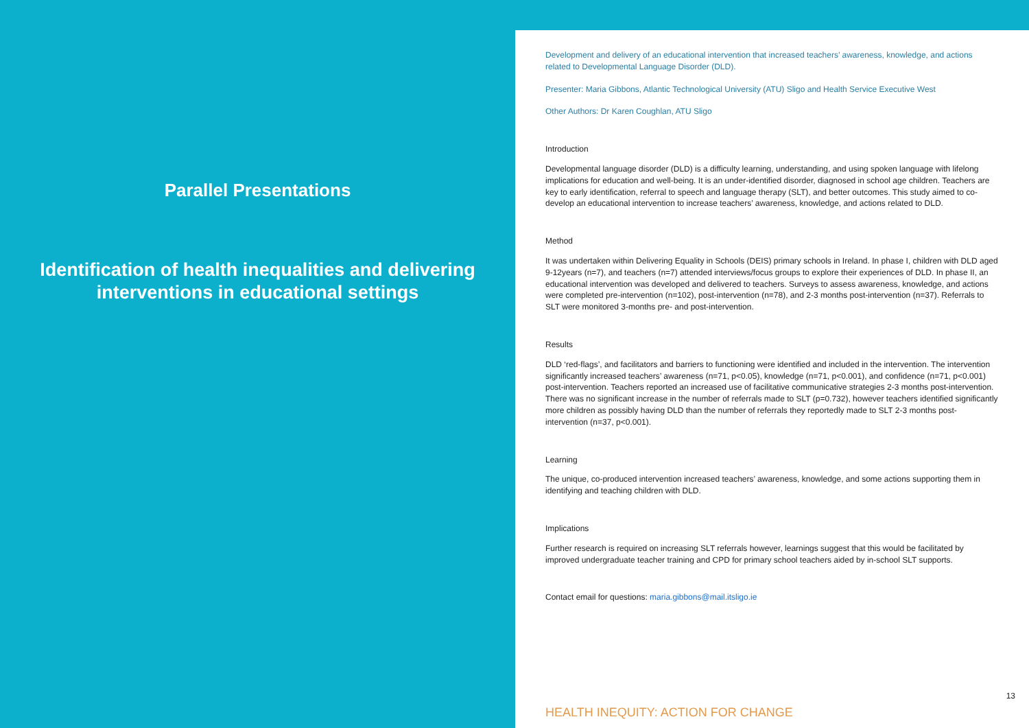Parallel Presentations
Identification of health inequalities and delivering interventions in educational settings
Development and delivery of an educational intervention that increased teachers’ awareness, knowledge, and actions related to Developmental Language Disorder (DLD).
Presenter: Maria Gibbons, Atlantic Technological University (ATU) Sligo and Health Service Executive West
Other Authors: Dr Karen Coughlan, ATU Sligo
Introduction
Developmental language disorder (DLD) is a difficulty learning, understanding, and using spoken language with lifelong implications for education and well-being. It is an under-identified disorder, diagnosed in school age children. Teachers are key to early identification, referral to speech and language therapy (SLT), and better outcomes. This study aimed to co-develop an educational intervention to increase teachers’ awareness, knowledge, and actions related to DLD.
Method
It was undertaken within Delivering Equality in Schools (DEIS) primary schools in Ireland. In phase I, children with DLD aged 9-12years (n=7), and teachers (n=7) attended interviews/focus groups to explore their experiences of DLD. In phase II, an educational intervention was developed and delivered to teachers. Surveys to assess awareness, knowledge, and actions were completed pre-intervention (n=102), post-intervention (n=78), and 2-3 months post-intervention (n=37). Referrals to SLT were monitored 3-months pre- and post-intervention.
Results
DLD ‘red-flags’, and facilitators and barriers to functioning were identified and included in the intervention. The intervention significantly increased teachers’ awareness (n=71, p<0.05), knowledge (n=71, p<0.001), and confidence (n=71, p<0.001) post-intervention. Teachers reported an increased use of facilitative communicative strategies 2-3 months post-intervention. There was no significant increase in the number of referrals made to SLT (p=0.732), however teachers identified significantly more children as possibly having DLD than the number of referrals they reportedly made to SLT 2-3 months post-intervention (n=37, p<0.001).
Learning
The unique, co-produced intervention increased teachers’ awareness, knowledge, and some actions supporting them in identifying and teaching children with DLD.
Implications
Further research is required on increasing SLT referrals however, learnings suggest that this would be facilitated by improved undergraduate teacher training and CPD for primary school teachers aided by in-school SLT supports.
Contact email for questions: maria.gibbons@mail.itsligo.ie
13
HEALTH INEQUITY: ACTION FOR CHANGE